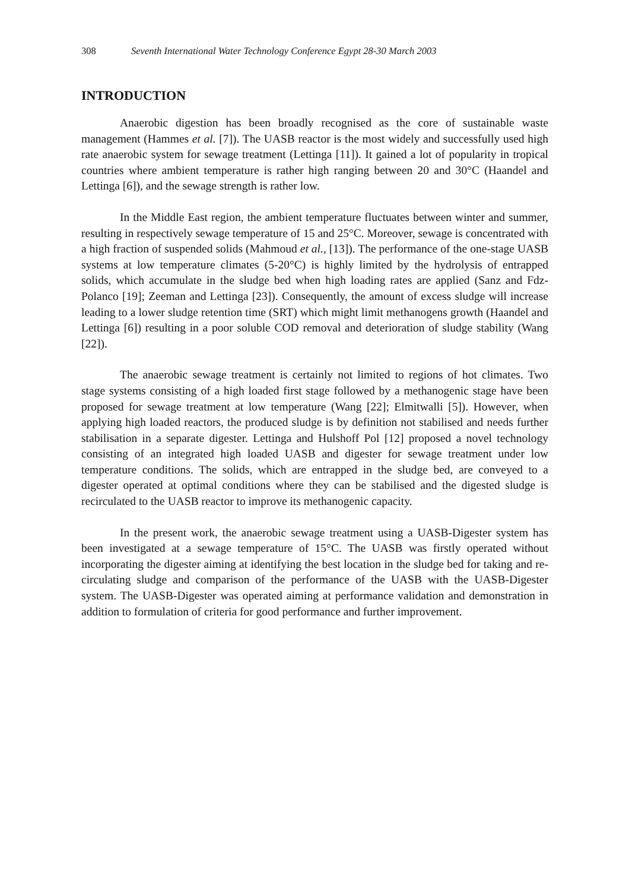308 Seventh International Water Technology Conference Egypt 28-30 March 2003
INTRODUCTION
Anaerobic digestion has been broadly recognised as the core of sustainable waste management (Hammes et al. [7]). The UASB reactor is the most widely and successfully used high rate anaerobic system for sewage treatment (Lettinga [11]). It gained a lot of popularity in tropical countries where ambient temperature is rather high ranging between 20 and 30°C (Haandel and Lettinga [6]), and the sewage strength is rather low.
In the Middle East region, the ambient temperature fluctuates between winter and summer, resulting in respectively sewage temperature of 15 and 25°C. Moreover, sewage is concentrated with a high fraction of suspended solids (Mahmoud et al., [13]). The performance of the one-stage UASB systems at low temperature climates (5-20°C) is highly limited by the hydrolysis of entrapped solids, which accumulate in the sludge bed when high loading rates are applied (Sanz and Fdz-Polanco [19]; Zeeman and Lettinga [23]). Consequently, the amount of excess sludge will increase leading to a lower sludge retention time (SRT) which might limit methanogens growth (Haandel and Lettinga [6]) resulting in a poor soluble COD removal and deterioration of sludge stability (Wang [22]).
The anaerobic sewage treatment is certainly not limited to regions of hot climates. Two stage systems consisting of a high loaded first stage followed by a methanogenic stage have been proposed for sewage treatment at low temperature (Wang [22]; Elmitwalli [5]). However, when applying high loaded reactors, the produced sludge is by definition not stabilised and needs further stabilisation in a separate digester. Lettinga and Hulshoff Pol [12] proposed a novel technology consisting of an integrated high loaded UASB and digester for sewage treatment under low temperature conditions. The solids, which are entrapped in the sludge bed, are conveyed to a digester operated at optimal conditions where they can be stabilised and the digested sludge is recirculated to the UASB reactor to improve its methanogenic capacity.
In the present work, the anaerobic sewage treatment using a UASB-Digester system has been investigated at a sewage temperature of 15°C. The UASB was firstly operated without incorporating the digester aiming at identifying the best location in the sludge bed for taking and re-circulating sludge and comparison of the performance of the UASB with the UASB-Digester system. The UASB-Digester was operated aiming at performance validation and demonstration in addition to formulation of criteria for good performance and further improvement.